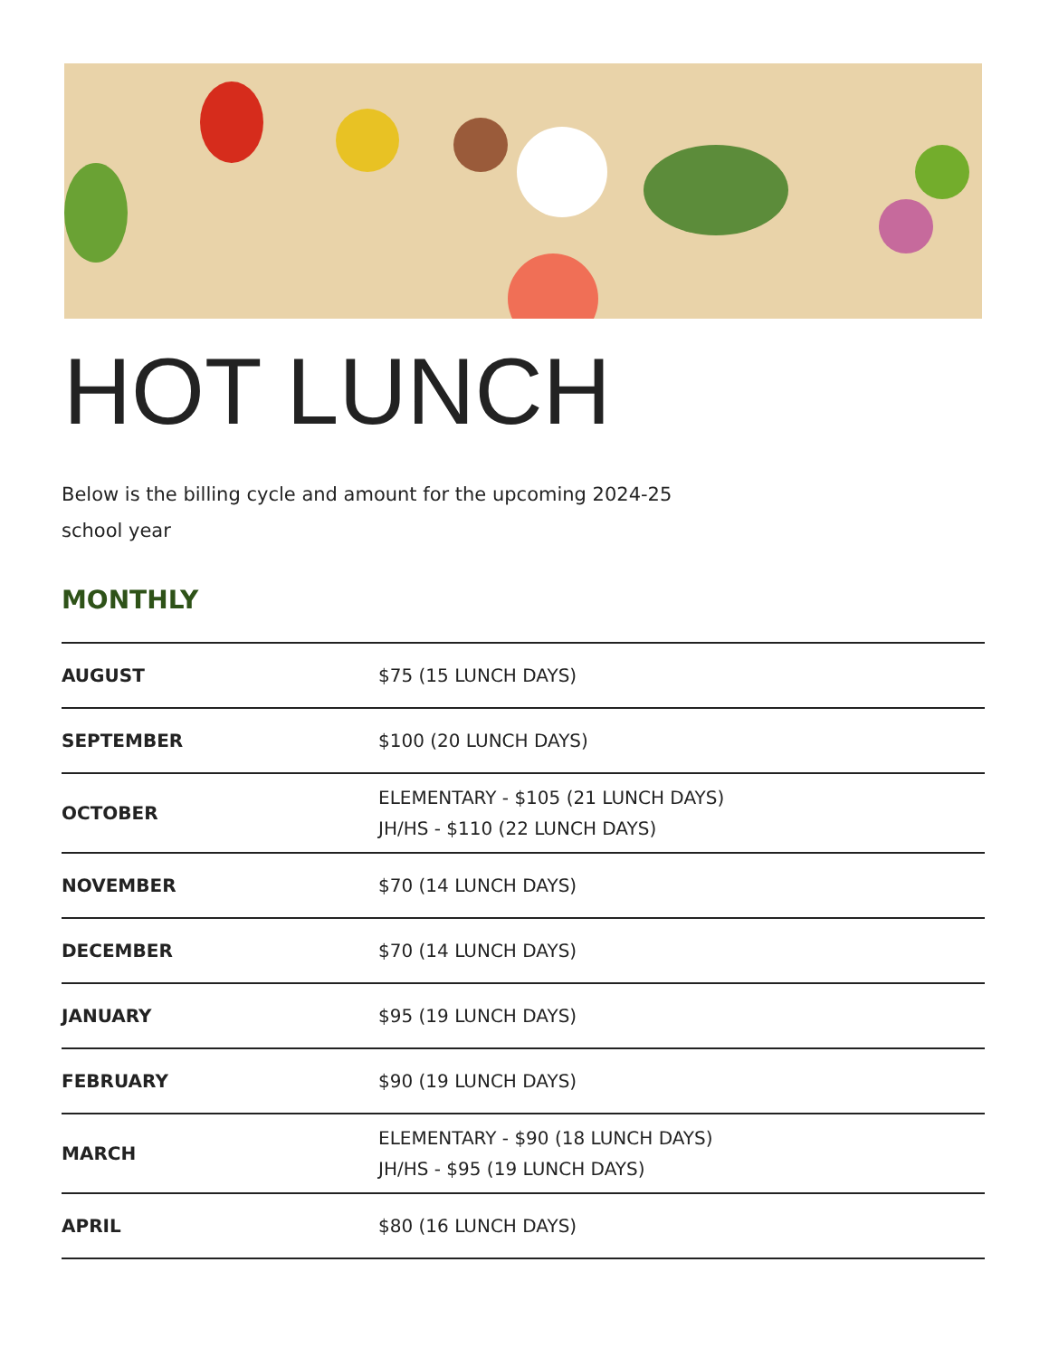HOT LUNCH
Below is the billing cycle and amount for the upcoming 2024-25 school year
MONTHLY
| AUGUST | $75 (15 LUNCH DAYS) |
| SEPTEMBER | $100 (20 LUNCH DAYS) |
| OCTOBER | ELEMENTARY - $105 (21 LUNCH DAYS) JH/HS - $110 (22 LUNCH DAYS) |
| NOVEMBER | $70 (14 LUNCH DAYS) |
| DECEMBER | $70 (14 LUNCH DAYS) |
| JANUARY | $95 (19 LUNCH DAYS) |
| FEBRUARY | $90 (19 LUNCH DAYS) |
| MARCH | ELEMENTARY - $90 (18 LUNCH DAYS) JH/HS - $95 (19 LUNCH DAYS) |
| APRIL | $80 (16 LUNCH DAYS) |